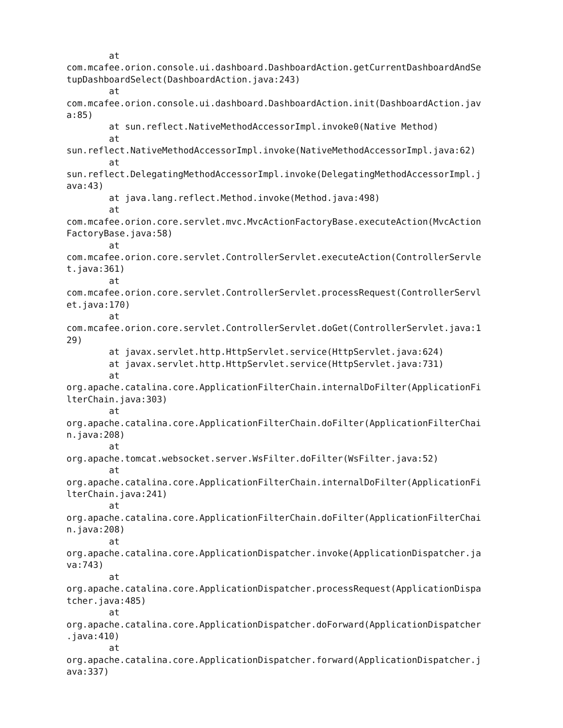at
com.mcafee.orion.console.ui.dashboard.DashboardAction.getCurrentDashboardAndSe
tupDashboardSelect(DashboardAction.java:243)
        at
com.mcafee.orion.console.ui.dashboard.DashboardAction.init(DashboardAction.jav
a:85)
        at sun.reflect.NativeMethodAccessorImpl.invoke0(Native Method)
        at
sun.reflect.NativeMethodAccessorImpl.invoke(NativeMethodAccessorImpl.java:62)
        at
sun.reflect.DelegatingMethodAccessorImpl.invoke(DelegatingMethodAccessorImpl.j
ava:43)
        at java.lang.reflect.Method.invoke(Method.java:498)
        at
com.mcafee.orion.core.servlet.mvc.MvcActionFactoryBase.executeAction(MvcAction
FactoryBase.java:58)
        at
com.mcafee.orion.core.servlet.ControllerServlet.executeAction(ControllerServle
t.java:361)
        at
com.mcafee.orion.core.servlet.ControllerServlet.processRequest(ControllerServl
et.java:170)
        at
com.mcafee.orion.core.servlet.ControllerServlet.doGet(ControllerServlet.java:1
29)
        at javax.servlet.http.HttpServlet.service(HttpServlet.java:624)
        at javax.servlet.http.HttpServlet.service(HttpServlet.java:731)
        at
org.apache.catalina.core.ApplicationFilterChain.internalDoFilter(ApplicationFi
lterChain.java:303)
        at
org.apache.catalina.core.ApplicationFilterChain.doFilter(ApplicationFilterChai
n.java:208)
        at
org.apache.tomcat.websocket.server.WsFilter.doFilter(WsFilter.java:52)
        at
org.apache.catalina.core.ApplicationFilterChain.internalDoFilter(ApplicationFi
lterChain.java:241)
        at
org.apache.catalina.core.ApplicationFilterChain.doFilter(ApplicationFilterChai
n.java:208)
        at
org.apache.catalina.core.ApplicationDispatcher.invoke(ApplicationDispatcher.ja
va:743)
        at
org.apache.catalina.core.ApplicationDispatcher.processRequest(ApplicationDispa
tcher.java:485)
        at
org.apache.catalina.core.ApplicationDispatcher.doForward(ApplicationDispatcher
.java:410)
        at
org.apache.catalina.core.ApplicationDispatcher.forward(ApplicationDispatcher.j
ava:337)